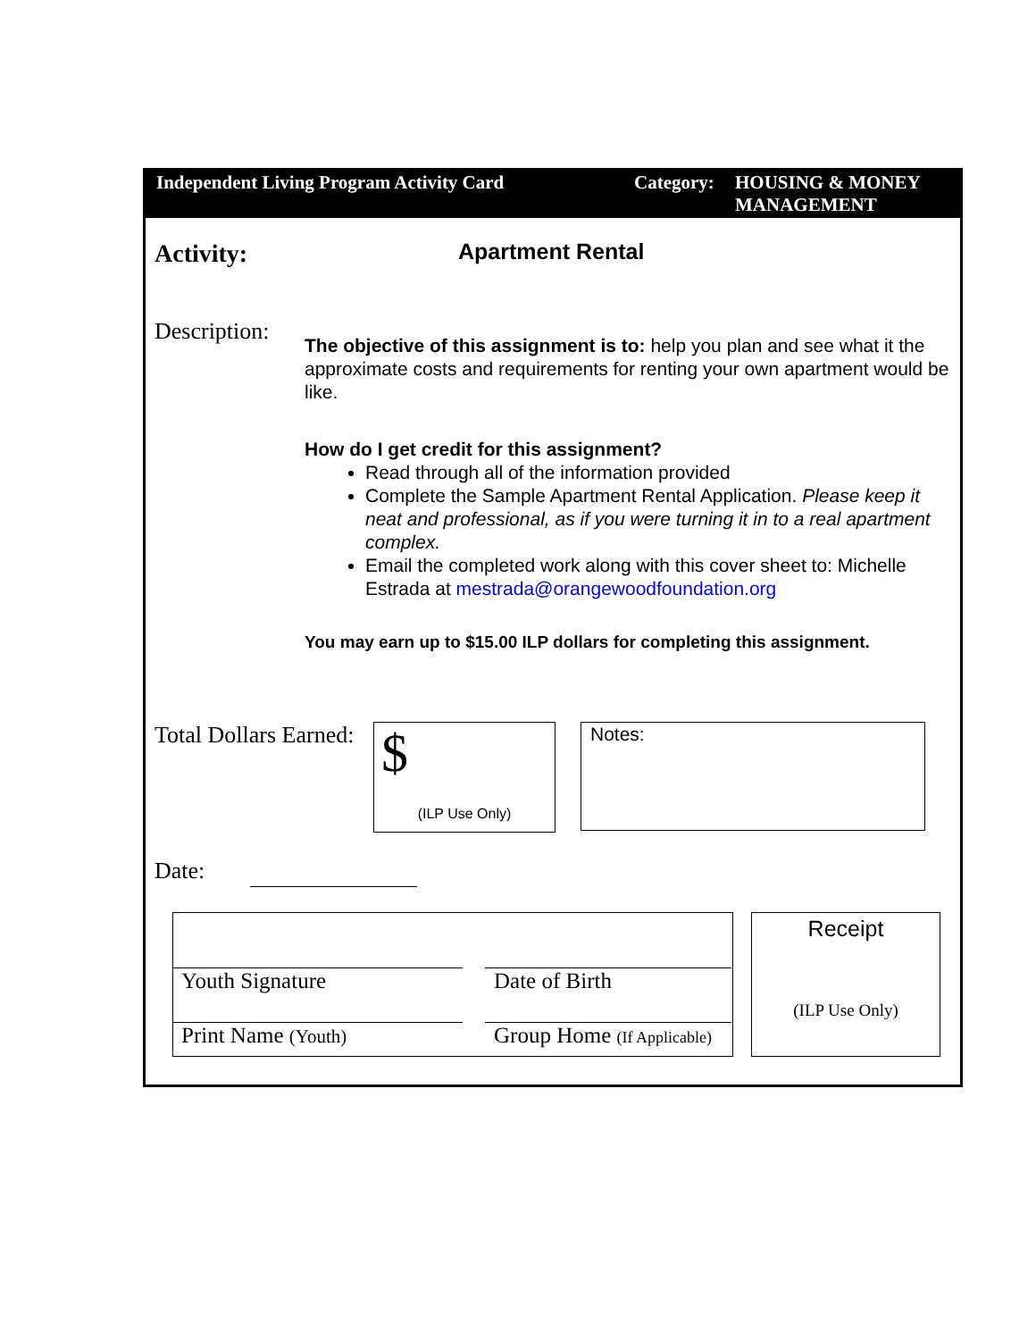Independent Living Program Activity Card Category:
HOUSING & MONEY
MANAGEMENT
Activity:
Apartment Rental
Description:
The objective of this assignment is to: help you plan and see what it the approximate costs and requirements for renting your own apartment would be like.
How do I get credit for this assignment?
Read through all of the information provided
Complete the Sample Apartment Rental Application. Please keep it neat and professional, as if you were turning it in to a real apartment complex.
Email the completed work along with this cover sheet to: Michelle Estrada at mestrada@orangewoodfoundation.org
You may earn up to $15.00 ILP dollars for completing this assignment.
Total Dollars Earned:
$
(ILP Use Only)
Notes:
Date:
Youth Signature Date of Birth
Print Name (Youth)
Group Home (If Applicable)
Receipt
(ILP Use Only)